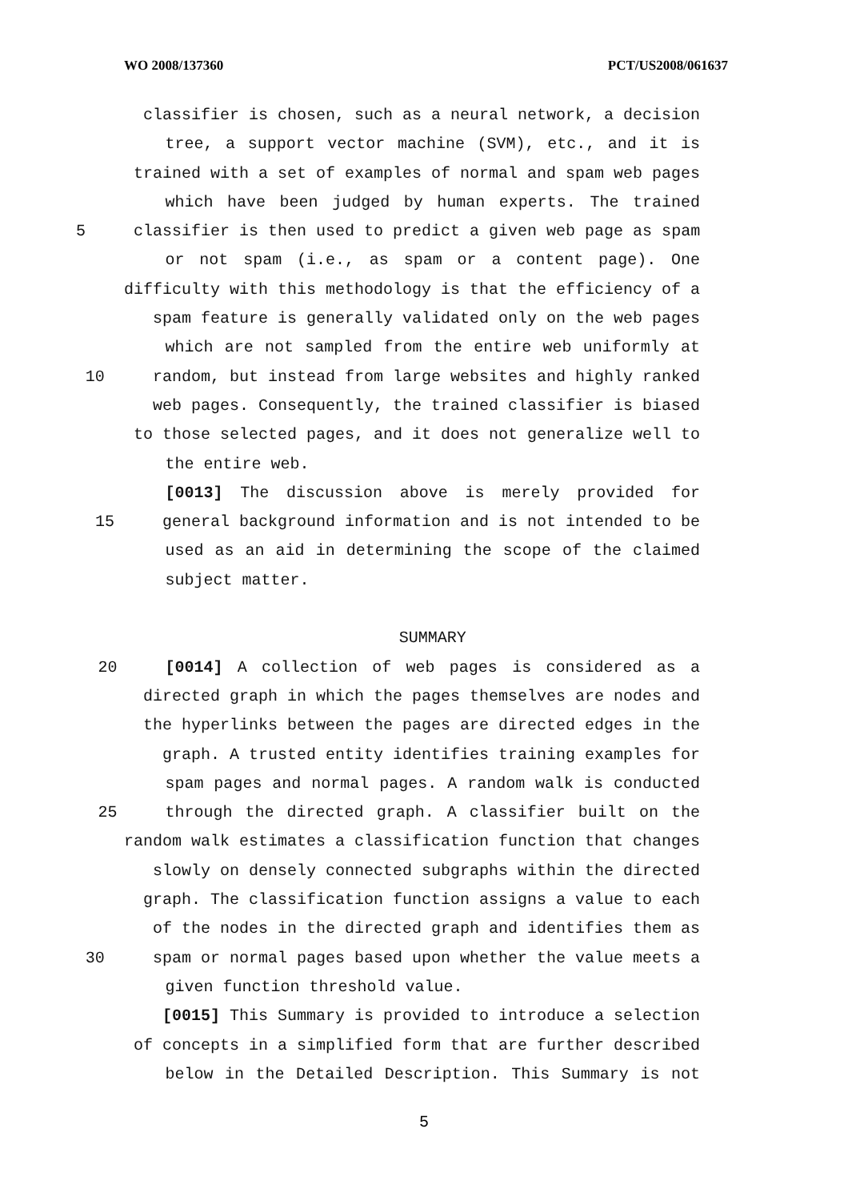WO 2008/137360 PCT/US2008/061637
classifier is chosen, such as a neural network, a decision
tree, a support vector machine (SVM), etc., and it is
trained with a set of examples of normal and spam web pages
which have been judged by human experts. The trained
5 classifier is then used to predict a given web page as spam
or not spam (i.e., as spam or a content page). One
difficulty with this methodology is that the efficiency of a
spam feature is generally validated only on the web pages
which are not sampled from the entire web uniformly at
10 random, but instead from large websites and highly ranked
web pages. Consequently, the trained classifier is biased
to those selected pages, and it does not generalize well to
the entire web.
[0013] The discussion above is merely provided for
15 general background information and is not intended to be
used as an aid in determining the scope of the claimed
subject matter.
SUMMARY
20 [0014] A collection of web pages is considered as a
directed graph in which the pages themselves are nodes and
the hyperlinks between the pages are directed edges in the
graph. A trusted entity identifies training examples for
spam pages and normal pages. A random walk is conducted
25 through the directed graph. A classifier built on the
random walk estimates a classification function that changes
slowly on densely connected subgraphs within the directed
graph. The classification function assigns a value to each
of the nodes in the directed graph and identifies them as
30 spam or normal pages based upon whether the value meets a
given function threshold value.
[0015] This Summary is provided to introduce a selection
of concepts in a simplified form that are further described
below in the Detailed Description. This Summary is not
5